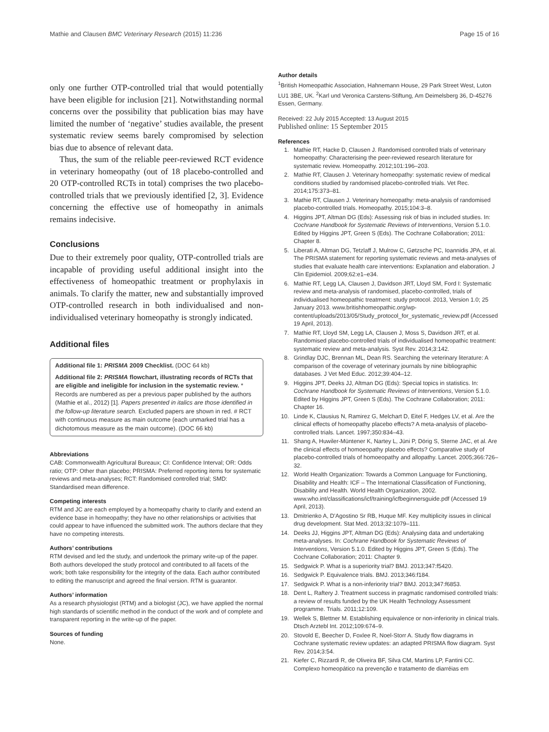Mathie and Clausen BMC Veterinary Research (2015) 11:236 Page 15 of 16
only one further OTP-controlled trial that would potentially have been eligible for inclusion [21]. Notwithstanding normal concerns over the possibility that publication bias may have limited the number of ‘negative’ studies available, the present systematic review seems barely compromised by selection bias due to absence of relevant data.
Thus, the sum of the reliable peer-reviewed RCT evidence in veterinary homeopathy (out of 18 placebo-controlled and 20 OTP-controlled RCTs in total) comprises the two placebo-controlled trials that we previously identified [2, 3]. Evidence concerning the effective use of homeopathy in animals remains indecisive.
Conclusions
Due to their extremely poor quality, OTP-controlled trials are incapable of providing useful additional insight into the effectiveness of homeopathic treatment or prophylaxis in animals. To clarify the matter, new and substantially improved OTP-controlled research in both individualised and non-individualised veterinary homeopathy is strongly indicated.
Additional files
Additional file 1: PRISMA 2009 Checklist. (DOC 64 kb)
Additional file 2: PRISMA flowchart, illustrating records of RCTs that are eligible and ineligible for inclusion in the systematic review. * Records are numbered as per a previous paper published by the authors (Mathie et al., 2012) [1]. Papers presented in italics are those identified in the follow-up literature search. Excluded papers are shown in red. # RCT with continuous measure as main outcome (each unmarked trial has a dichotomous measure as the main outcome). (DOC 66 kb)
Abbreviations
CAB: Commonwealth Agricultural Bureaux; CI: Confidence Interval; OR: Odds ratio; OTP: Other than placebo; PRISMA: Preferred reporting items for systematic reviews and meta-analyses; RCT: Randomised controlled trial; SMD: Standardised mean difference.
Competing interests
RTM and JC are each employed by a homeopathy charity to clarify and extend an evidence base in homeopathy; they have no other relationships or activities that could appear to have influenced the submitted work. The authors declare that they have no competing interests.
Authors’ contributions
RTM devised and led the study, and undertook the primary write-up of the paper. Both authors developed the study protocol and contributed to all facets of the work; both take responsibility for the integrity of the data. Each author contributed to editing the manuscript and agreed the final version. RTM is guarantor.
Authors’ information
As a research physiologist (RTM) and a biologist (JC), we have applied the normal high standards of scientific method in the conduct of the work and of complete and transparent reporting in the write-up of the paper.
Sources of funding
None.
Author details
<sup>1</sup> British Homeopathic Association, Hahnemann House, 29 Park Street West, Luton LU1 3BE, UK. <sup>2</sup>Karl und Veronica Carstens-Stiftung, Am Deimelsberg 36, D-45276 Essen, Germany.
Received: 22 July 2015 Accepted: 13 August 2015
Published online: 15 September 2015
References
1. Mathie RT, Hacke D, Clausen J. Randomised controlled trials of veterinary homeopathy: Characterising the peer-reviewed research literature for systematic review. Homeopathy. 2012;101:196–203.
2. Mathie RT, Clausen J. Veterinary homeopathy: systematic review of medical conditions studied by randomised placebo-controlled trials. Vet Rec. 2014;175:373–81.
3. Mathie RT, Clausen J. Veterinary homeopathy: meta-analysis of randomised placebo-controlled trials. Homeopathy. 2015;104:3–8.
4. Higgins JPT, Altman DG (Eds): Assessing risk of bias in included studies. In: Cochrane Handbook for Systematic Reviews of Interventions, Version 5.1.0. Edited by Higgins JPT, Green S (Eds). The Cochrane Collaboration; 2011: Chapter 8.
5. Liberati A, Altman DG, Tetzlaff J, Mulrow C, Gøtzsche PC, Ioannidis JPA, et al. The PRISMA statement for reporting systematic reviews and meta-analyses of studies that evaluate health care interventions: Explanation and elaboration. J Clin Epidemiol. 2009;62:e1–e34.
6. Mathie RT, Legg LA, Clausen J, Davidson JRT, Lloyd SM, Ford I: Systematic review and meta-analysis of randomised, placebo-controlled, trials of individualised homeopathic treatment: study protocol. 2013, Version 1.0; 25 January 2013. www.britishhomeopathic.org/wp-content/uploads/2013/05/Study_protocol_for_systematic_review.pdf (Accessed 19 April, 2013).
7. Mathie RT, Lloyd SM, Legg LA, Clausen J, Moss S, Davidson JRT, et al. Randomised placebo-controlled trials of individualised homeopathic treatment: systematic review and meta-analysis. Syst Rev. 2014;3:142.
8. Grindlay DJC, Brennan ML, Dean RS. Searching the veterinary literature: A comparison of the coverage of veterinary journals by nine bibliographic databases. J Vet Med Educ. 2012;39:404–12.
9. Higgins JPT, Deeks JJ, Altman DG (Eds): Special topics in statistics. In: Cochrane Handbook for Systematic Reviews of Interventions, Version 5.1.0. Edited by Higgins JPT, Green S (Eds). The Cochrane Collaboration; 2011: Chapter 16.
10. Linde K, Clausius N, Ramirez G, Melchart D, Eitel F, Hedges LV, et al. Are the clinical effects of homeopathy placebo effects? A meta-analysis of placebo-controlled trials. Lancet. 1997;350:834–43.
11. Shang A, Huwiler-Müntener K, Nartey L, Jüni P, Dörig S, Sterne JAC, et al. Are the clinical effects of homoeopathy placebo effects? Comparative study of placebo-controlled trials of homoeopathy and allopathy. Lancet. 2005;366:726–32.
12. World Health Organization: Towards a Common Language for Functioning, Disability and Health: ICF – The International Classification of Functioning, Disability and Health. World Health Organization, 2002. www.who.int/classifications/icf/training/icfbeginnersguide.pdf (Accessed 19 April, 2013).
13. Dmitrienko A, D'Agostino Sr RB, Huque MF. Key multiplicity issues in clinical drug development. Stat Med. 2013;32:1079–111.
14. Deeks JJ, Higgins JPT, Altman DG (Eds): Analysing data and undertaking meta-analyses. In: Cochrane Handbook for Systematic Reviews of Interventions, Version 5.1.0. Edited by Higgins JPT, Green S (Eds). The Cochrane Collaboration; 2011: Chapter 9.
15. Sedgwick P. What is a superiority trial? BMJ. 2013;347:f5420.
16. Sedgwick P. Equivalence trials. BMJ. 2013;346:f184.
17. Sedgwick P. What is a non-inferiority trial? BMJ. 2013;347:f6853.
18. Dent L, Raftery J. Treatment success in pragmatic randomised controlled trials: a review of results funded by the UK Health Technology Assessment programme. Trials. 2011;12:109.
19. Wellek S, Blettner M. Establishing equivalence or non-inferiority in clinical trials. Dtsch Arztebl Int. 2012;109:674–9.
20. Stovold E, Beecher D, Foxlee R, Noel-Storr A. Study flow diagrams in Cochrane systematic review updates: an adapted PRISMA flow diagram. Syst Rev. 2014;3:54.
21. Kiefer C, Rizzardi R, de Oliveira BF, Silva CM, Martins LP, Fantini CC. Complexo homeopático na prevenção e tratamento de diarréias em